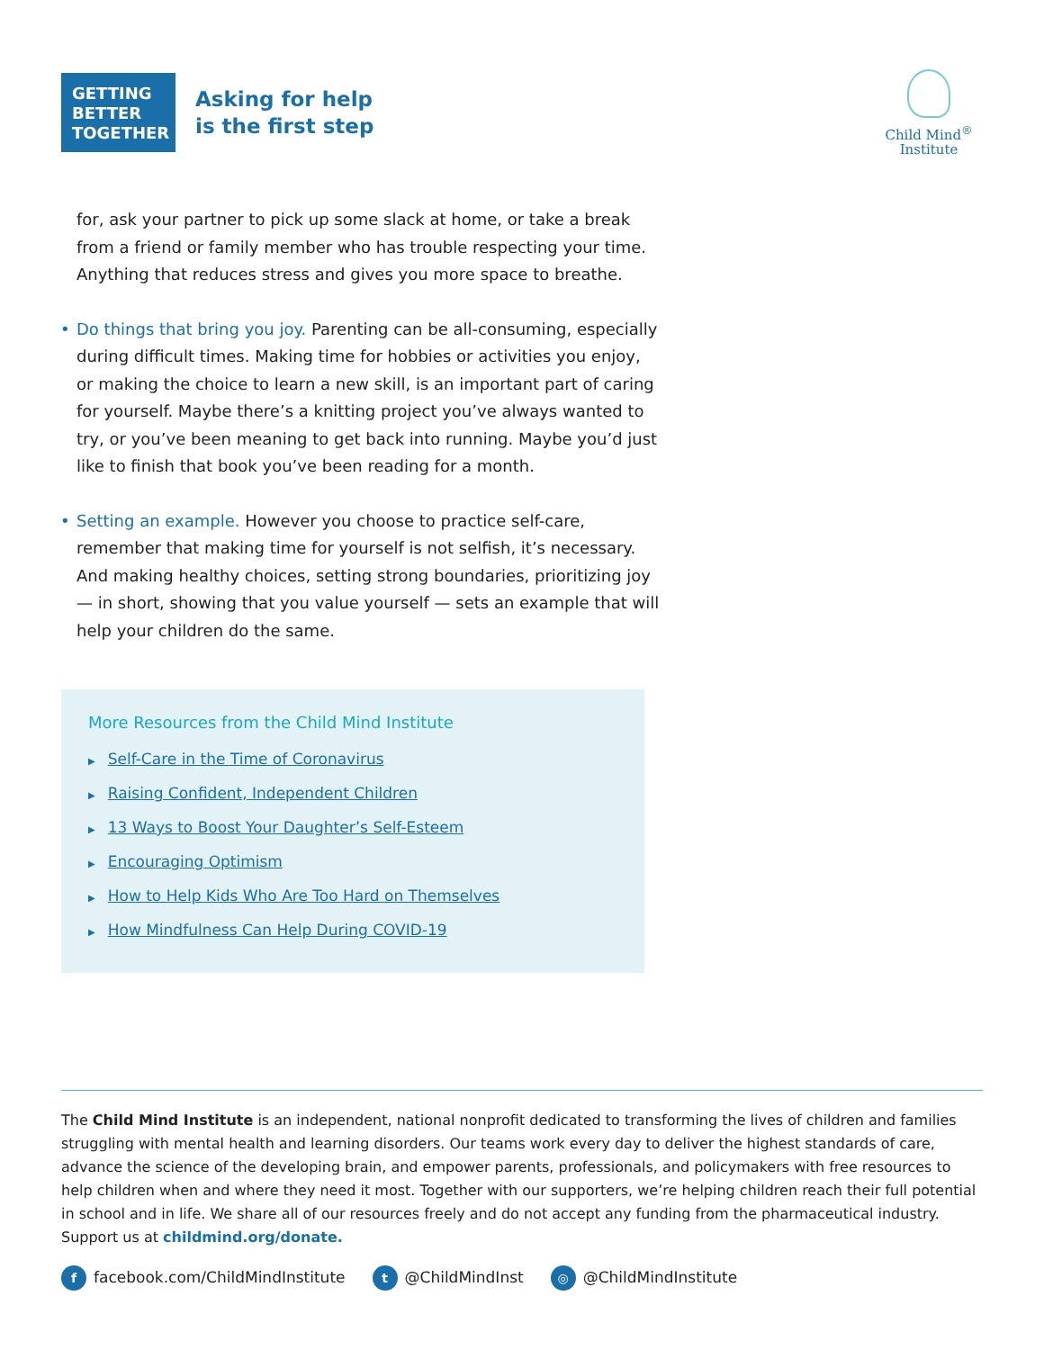GETTING
BETTER
TOGETHER
Asking for help
is the first step
Child Mind<sup>®</sup>
Institute
for, ask your partner to pick up some slack at home, or take a break from a friend or family member who has trouble respecting your time. Anything that reduces stress and gives you more space to breathe.
• Do things that bring you joy. Parenting can be all-consuming, especially during difficult times. Making time for hobbies or activities you enjoy, or making the choice to learn a new skill, is an important part of caring for yourself. Maybe there’s a knitting project you’ve always wanted to try, or you’ve been meaning to get back into running. Maybe you’d just like to finish that book you’ve been reading for a month.
• Setting an example. However you choose to practice self-care, remember that making time for yourself is not selfish, it’s necessary. And making healthy choices, setting strong boundaries, prioritizing joy — in short, showing that you value yourself — sets an example that will help your children do the same.
More Resources from the Child Mind Institute
▶ Self-Care in the Time of Coronavirus
▶ Raising Confident, Independent Children
▶ 13 Ways to Boost Your Daughter’s Self-Esteem
▶ Encouraging Optimism
▶ How to Help Kids Who Are Too Hard on Themselves
▶ How Mindfulness Can Help During COVID-19
The Child Mind Institute is an independent, national nonprofit dedicated to transforming the lives of children and families struggling with mental health and learning disorders. Our teams work every day to deliver the highest standards of care, advance the science of the developing brain, and empower parents, professionals, and policymakers with free resources to help children when and where they need it most. Together with our supporters, we’re helping children reach their full potential in school and in life. We share all of our resources freely and do not accept any funding from the pharmaceutical industry. Support us at childmind.org/donate.
ffacebook.com/ChildMindInstitute
t @ChildMindInst
◎ @ChildMindInstitute